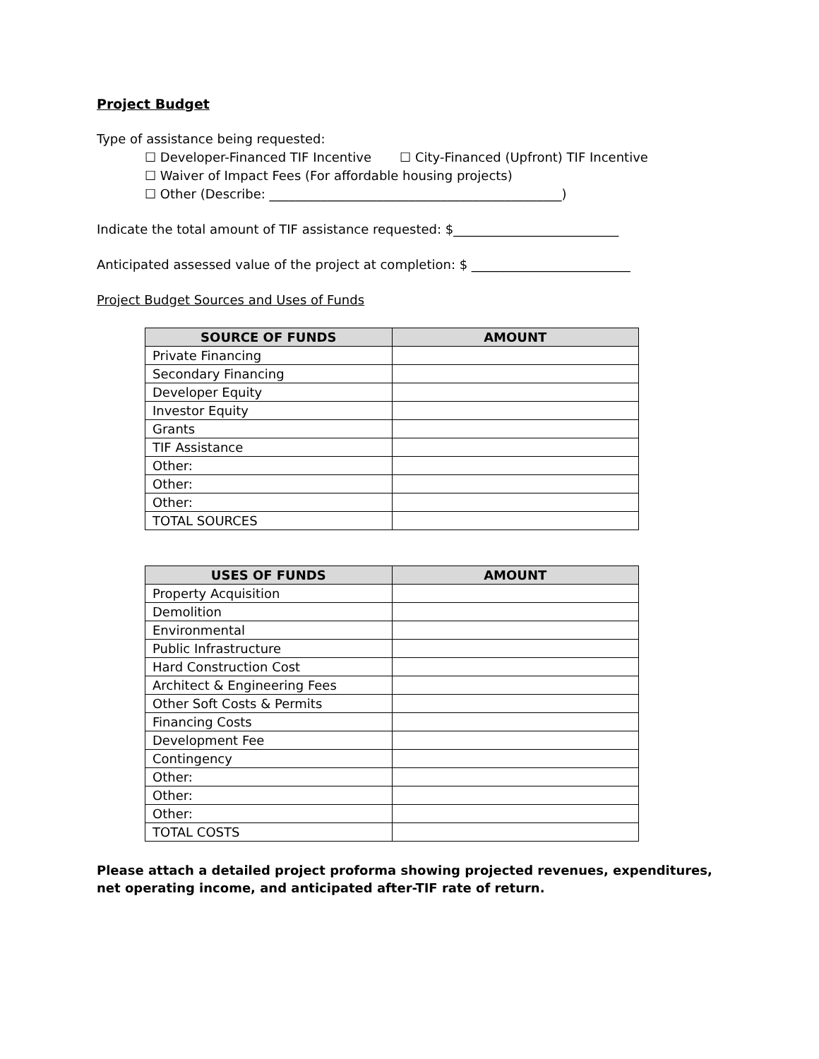Project Budget
Type of assistance being requested:
☐ Developer-Financed TIF Incentive ☐ City-Financed (Upfront) TIF Incentive
☐ Waiver of Impact Fees (For affordable housing projects)
☐ Other (Describe: ______________________________________________)
Indicate the total amount of TIF assistance requested: $__________________________
Anticipated assessed value of the project at completion: $ _________________________
Project Budget Sources and Uses of Funds
| SOURCE OF FUNDS | AMOUNT |
| --- | --- |
| Private Financing | |
| Secondary Financing | |
| Developer Equity | |
| Investor Equity | |
| Grants | |
| TIF Assistance | |
| Other: | |
| Other: | |
| Other: | |
| TOTAL SOURCES | |
| USES OF FUNDS | AMOUNT |
| --- | --- |
| Property Acquisition | |
| Demolition | |
| Environmental | |
| Public Infrastructure | |
| Hard Construction Cost | |
| Architect & Engineering Fees | |
| Other Soft Costs & Permits | |
| Financing Costs | |
| Development Fee | |
| Contingency | |
| Other: | |
| Other: | |
| Other: | |
| TOTAL COSTS | |
Please attach a detailed project proforma showing projected revenues, expenditures, net operating income, and anticipated after-TIF rate of return.